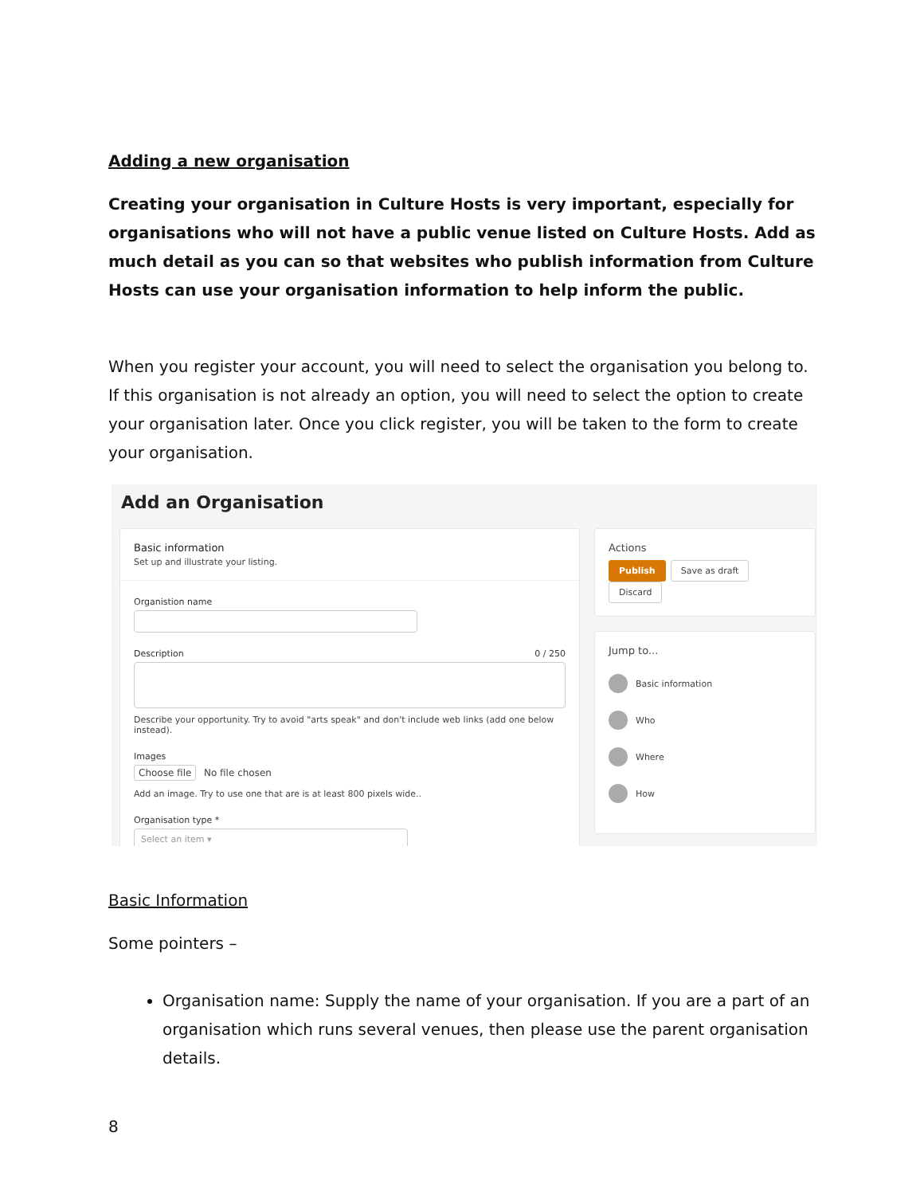Adding a new organisation
Creating your organisation in Culture Hosts is very important, especially for organisations who will not have a public venue listed on Culture Hosts. Add as much detail as you can so that websites who publish information from Culture Hosts can use your organisation information to help inform the public.
When you register your account, you will need to select the organisation you belong to. If this organisation is not already an option, you will need to select the option to create your organisation later. Once you click register, you will be taken to the form to create your organisation.
Add an Organisation
Basic information
Set up and illustrate your listing.
Organistion name
Description 0 / 250
Describe your opportunity. Try to avoid "arts speak" and don't include web links (add one below instead).
Images
Choose file No file chosen
Add an image. Try to use one that are is at least 800 pixels wide..
Organisation type *
Select an item ▾
Actions
Publish Save as draft Discard
Jump to...
Basic information
Who
Where
How
Basic Information
Some pointers –
Organisation name: Supply the name of your organisation. If you are a part of an organisation which runs several venues, then please use the parent organisation details.
8